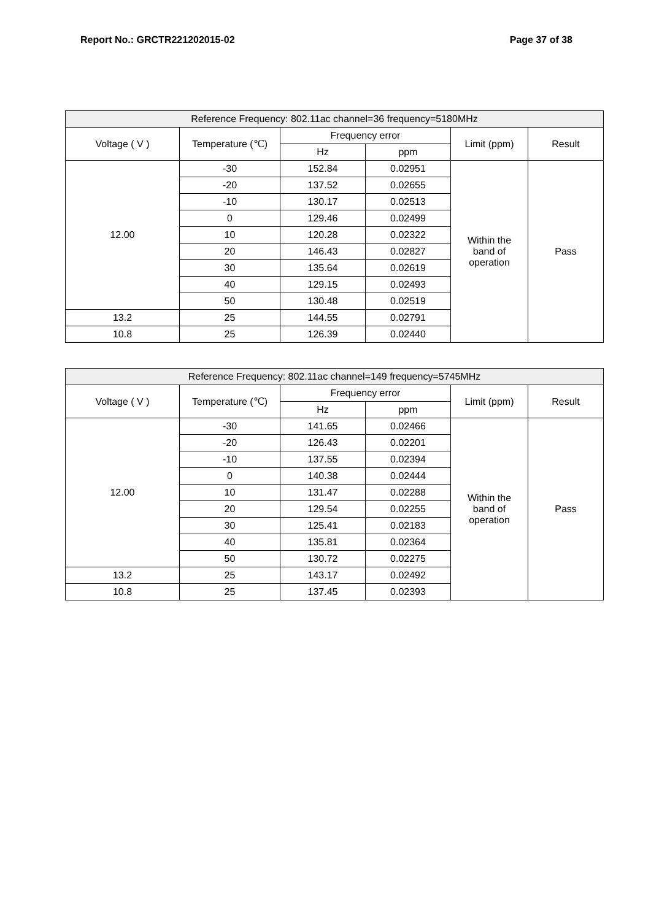Report No.: GRCTR221202015-02 Page 37 of 38
| Reference Frequency: 802.11ac channel=36 frequency=5180MHz | | | | | |
| --- | --- | --- | --- | --- | --- |
| Voltage ( V ) | Temperature (℃) | Frequency error | | Limit (ppm) | Result |
| | | Hz | ppm | | |
| 12.00 | -30 | 152.84 | 0.02951 | Within the band of operation | Pass |
| | -20 | 137.52 | 0.02655 | | |
| | -10 | 130.17 | 0.02513 | | |
| | 0 | 129.46 | 0.02499 | | |
| | 10 | 120.28 | 0.02322 | | |
| | 20 | 146.43 | 0.02827 | | |
| | 30 | 135.64 | 0.02619 | | |
| | 40 | 129.15 | 0.02493 | | |
| | 50 | 130.48 | 0.02519 | | |
| 13.2 | 25 | 144.55 | 0.02791 | | |
| 10.8 | 25 | 126.39 | 0.02440 | | |
| Reference Frequency: 802.11ac channel=149 frequency=5745MHz | | | | | |
| --- | --- | --- | --- | --- | --- |
| Voltage ( V ) | Temperature (℃) | Frequency error | | Limit (ppm) | Result |
| | | Hz | ppm | | |
| 12.00 | -30 | 141.65 | 0.02466 | Within the band of operation | Pass |
| | -20 | 126.43 | 0.02201 | | |
| | -10 | 137.55 | 0.02394 | | |
| | 0 | 140.38 | 0.02444 | | |
| | 10 | 131.47 | 0.02288 | | |
| | 20 | 129.54 | 0.02255 | | |
| | 30 | 125.41 | 0.02183 | | |
| | 40 | 135.81 | 0.02364 | | |
| | 50 | 130.72 | 0.02275 | | |
| 13.2 | 25 | 143.17 | 0.02492 | | |
| 10.8 | 25 | 137.45 | 0.02393 | | |